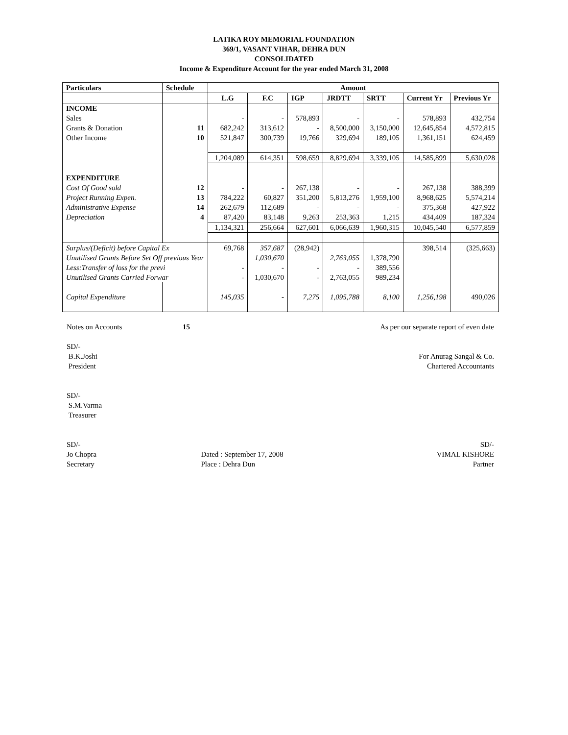LATIKA ROY MEMORIAL FOUNDATION
369/1, VASANT VIHAR, DEHRA DUN
CONSOLIDATED
Income & Expenditure Account for the year ended March 31, 2008
| Particulars | Schedule | Amount | | | | | | |
| --- | --- | --- | --- | --- | --- | --- | --- | --- |
| | | L.G | F.C | IGP | JRDTT | SRTT | Current Yr | Previous Yr |
| INCOME | | | | | | | | |
| Sales | | - | - | 578,893 | - | - | 578,893 | 432,754 |
| Grants & Donation | 11 | 682,242 | 313,612 | - | 8,500,000 | 3,150,000 | 12,645,854 | 4,572,815 |
| Other Income | 10 | 521,847 | 300,739 | 19,766 | 329,694 | 189,105 | 1,361,151 | 624,459 |
| | | 1,204,089 | 614,351 | 598,659 | 8,829,694 | 3,339,105 | 14,585,899 | 5,630,028 |
| EXPENDITURE | | | | | | | | |
| Cost Of Good sold | 12 | - | - | 267,138 | - | - | 267,138 | 388,399 |
| Project Running Expen. | 13 | 784,222 | 60,827 | 351,200 | 5,813,276 | 1,959,100 | 8,968,625 | 5,574,214 |
| Administrative Expense | 14 | 262,679 | 112,689 | - | - | - | 375,368 | 427,922 |
| Depreciation | 4 | 87,420 | 83,148 | 9,263 | 253,363 | 1,215 | 434,409 | 187,324 |
| | | 1,134,321 | 256,664 | 627,601 | 6,066,639 | 1,960,315 | 10,045,540 | 6,577,859 |
| Surplus/(Deficit) before Capital Ex | | 69,768 | 357,687 | (28,942) | | | 398,514 | (325,663) |
| Unutilised Grants Before Set Off previous Year | | | 1,030,670 | | 2,763,055 | 1,378,790 | | |
| Less:Transfer of loss for the previ | | - | - | - | - | 389,556 | | |
| Unutilised Grants Carried Forwar | | - | 1,030,670 | - | 2,763,055 | 989,234 | | |
| Capital Expenditure | | 145,035 | - | 7,275 | 1,095,788 | 8,100 | 1,256,198 | 490,026 |
Notes on Accounts 15 As per our separate report of even date
SD/-
B.K.Joshi
President For Anurag Sangal & Co.
Chartered Accountants
SD/-
S.M.Varma
Treasurer
SD/- SD/-
Jo Chopra
Secretary Dated : September 17, 2008
Place : Dehra Dun VIMAL KISHORE
Partner